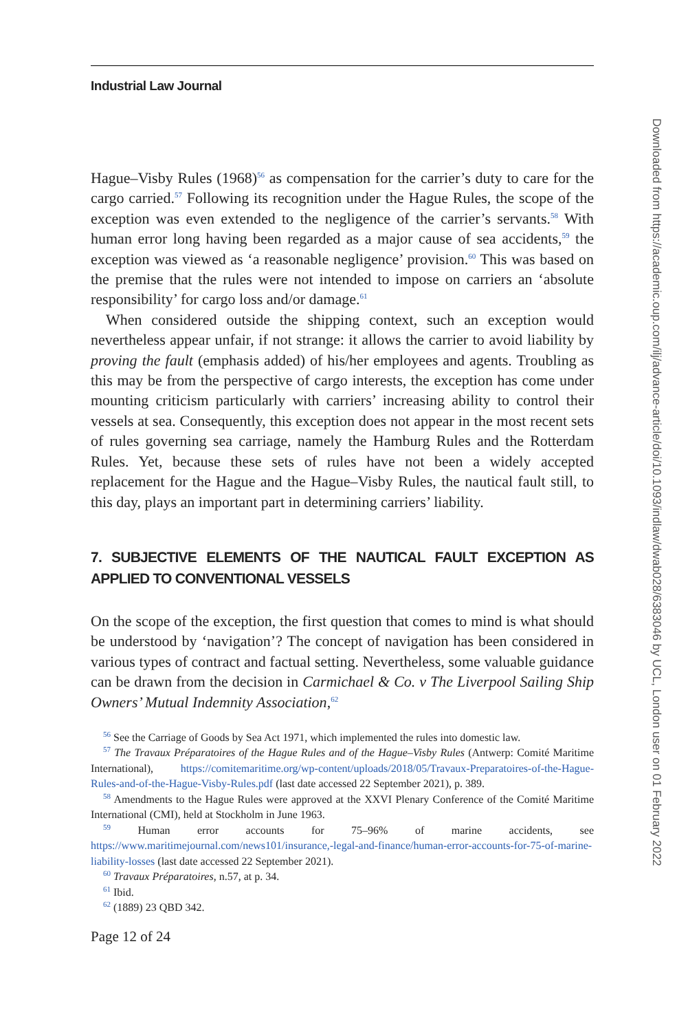Industrial Law Journal
Hague–Visby Rules (1968)<sup>56</sup> as compensation for the carrier’s duty to care for the cargo carried.<sup>57</sup> Following its recognition under the Hague Rules, the scope of the exception was even extended to the negligence of the carrier’s servants.<sup>58</sup> With human error long having been regarded as a major cause of sea accidents,<sup>59</sup> the exception was viewed as ‘a reasonable negligence’ provision.<sup>60</sup> This was based on the premise that the rules were not intended to impose on carriers an ‘absolute responsibility’ for cargo loss and/or damage.<sup>61</sup>
When considered outside the shipping context, such an exception would nevertheless appear unfair, if not strange: it allows the carrier to avoid liability by proving the fault (emphasis added) of his/her employees and agents. Troubling as this may be from the perspective of cargo interests, the exception has come under mounting criticism particularly with carriers’ increasing ability to control their vessels at sea. Consequently, this exception does not appear in the most recent sets of rules governing sea carriage, namely the Hamburg Rules and the Rotterdam Rules. Yet, because these sets of rules have not been a widely accepted replacement for the Hague and the Hague–Visby Rules, the nautical fault still, to this day, plays an important part in determining carriers’ liability.
7. SUBJECTIVE ELEMENTS OF THE NAUTICAL FAULT EXCEPTION AS APPLIED TO CONVENTIONAL VESSELS
On the scope of the exception, the first question that comes to mind is what should be understood by ‘navigation’? The concept of navigation has been considered in various types of contract and factual setting. Nevertheless, some valuable guidance can be drawn from the decision in Carmichael & Co. v The Liverpool Sailing Ship Owners’ Mutual Indemnity Association,<sup>62</sup>
<sup>56</sup> See the Carriage of Goods by Sea Act 1971, which implemented the rules into domestic law.
<sup>57</sup> The Travaux Préparatoires of the Hague Rules and of the Hague–Visby Rules (Antwerp: Comité Maritime International), https://comitemaritime.org/wp-content/uploads/2018/05/Travaux-Preparatoires-of-the-Hague-Rules-and-of-the-Hague-Visby-Rules.pdf (last date accessed 22 September 2021), p. 389.
<sup>58</sup> Amendments to the Hague Rules were approved at the XXVI Plenary Conference of the Comité Maritime International (CMI), held at Stockholm in June 1963.
<sup>59</sup> Human error accounts for 75–96% of marine accidents, see https://www.maritimejournal.com/news101/insurance,-legal-and-finance/human-error-accounts-for-75-of-marine-liability-losses (last date accessed 22 September 2021).
<sup>60</sup> Travaux Préparatoires, n.57, at p. 34.
<sup>61</sup> Ibid.
<sup>62</sup> (1889) 23 QBD 342.
Page 12 of 24
Downloaded from https://academic.oup.com/ilj/advance-article/doi/10.1093/indlaw/dwab028/6383046 by UCL, London user on 01 February 2022